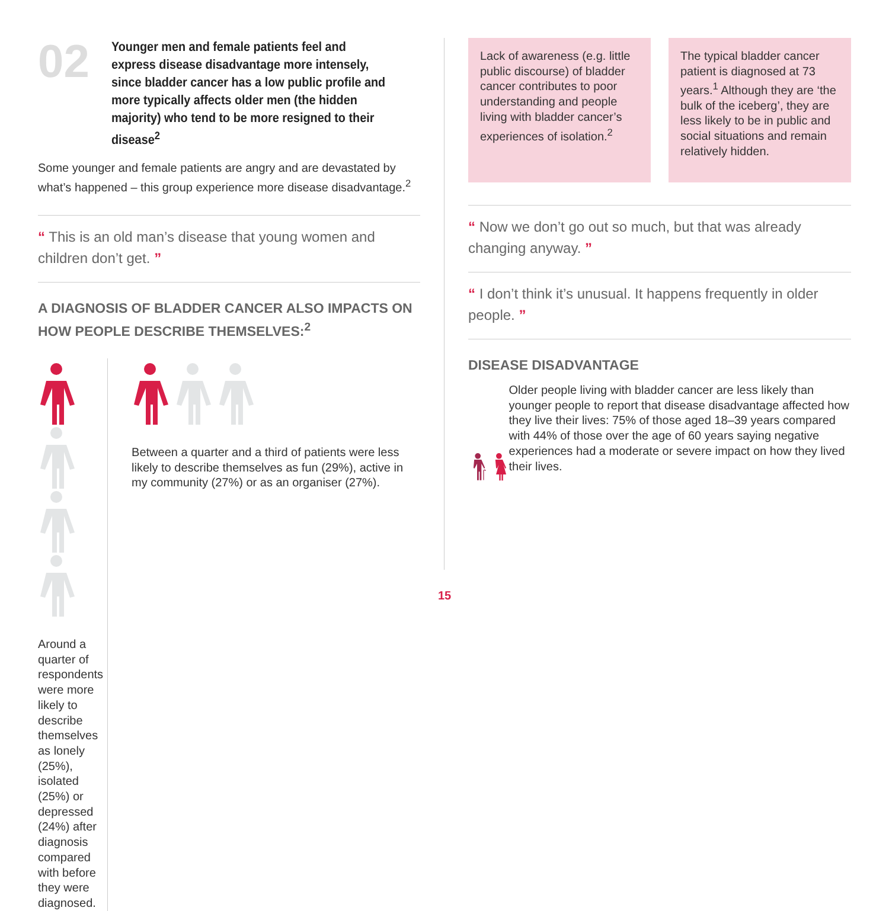02
Younger men and female patients feel and express disease disadvantage more intensely, since bladder cancer has a low public profile and more typically affects older men (the hidden majority) who tend to be more resigned to their disease<sup>2</sup>
Some younger and female patients are angry and are devastated by what’s happened – this group experience more disease disadvantage.<sup>2</sup>
“ This is an old man’s disease that young women and children don’t get. ”
A DIAGNOSIS OF BLADDER CANCER ALSO IMPACTS ON HOW PEOPLE DESCRIBE THEMSELVES:<sup>2</sup>
Around a quarter of respondents were more likely to describe themselves as lonely (25%), isolated (25%) or depressed (24%) after diagnosis compared with before they were diagnosed.
Between a quarter and a third of patients were less likely to describe themselves as fun (29%), active in my community (27%) or as an organiser (27%).
Lack of awareness (e.g. little public discourse) of bladder cancer contributes to poor understanding and people living with bladder cancer’s experiences of isolation.<sup>2</sup>
The typical bladder cancer patient is diagnosed at 73 years.<sup>1</sup> Although they are ‘the bulk of the iceberg’, they are less likely to be in public and social situations and remain relatively hidden.
“ Now we don’t go out so much, but that was already changing anyway. ”
“ I don’t think it’s unusual. It happens frequently in older people. ”
DISEASE DISADVANTAGE
Older people living with bladder cancer are less likely than younger people to report that disease disadvantage affected how they live their lives: 75% of those aged 18–39 years compared with 44% of those over the age of 60 years saying negative experiences had a moderate or severe impact on how they lived their lives.
15